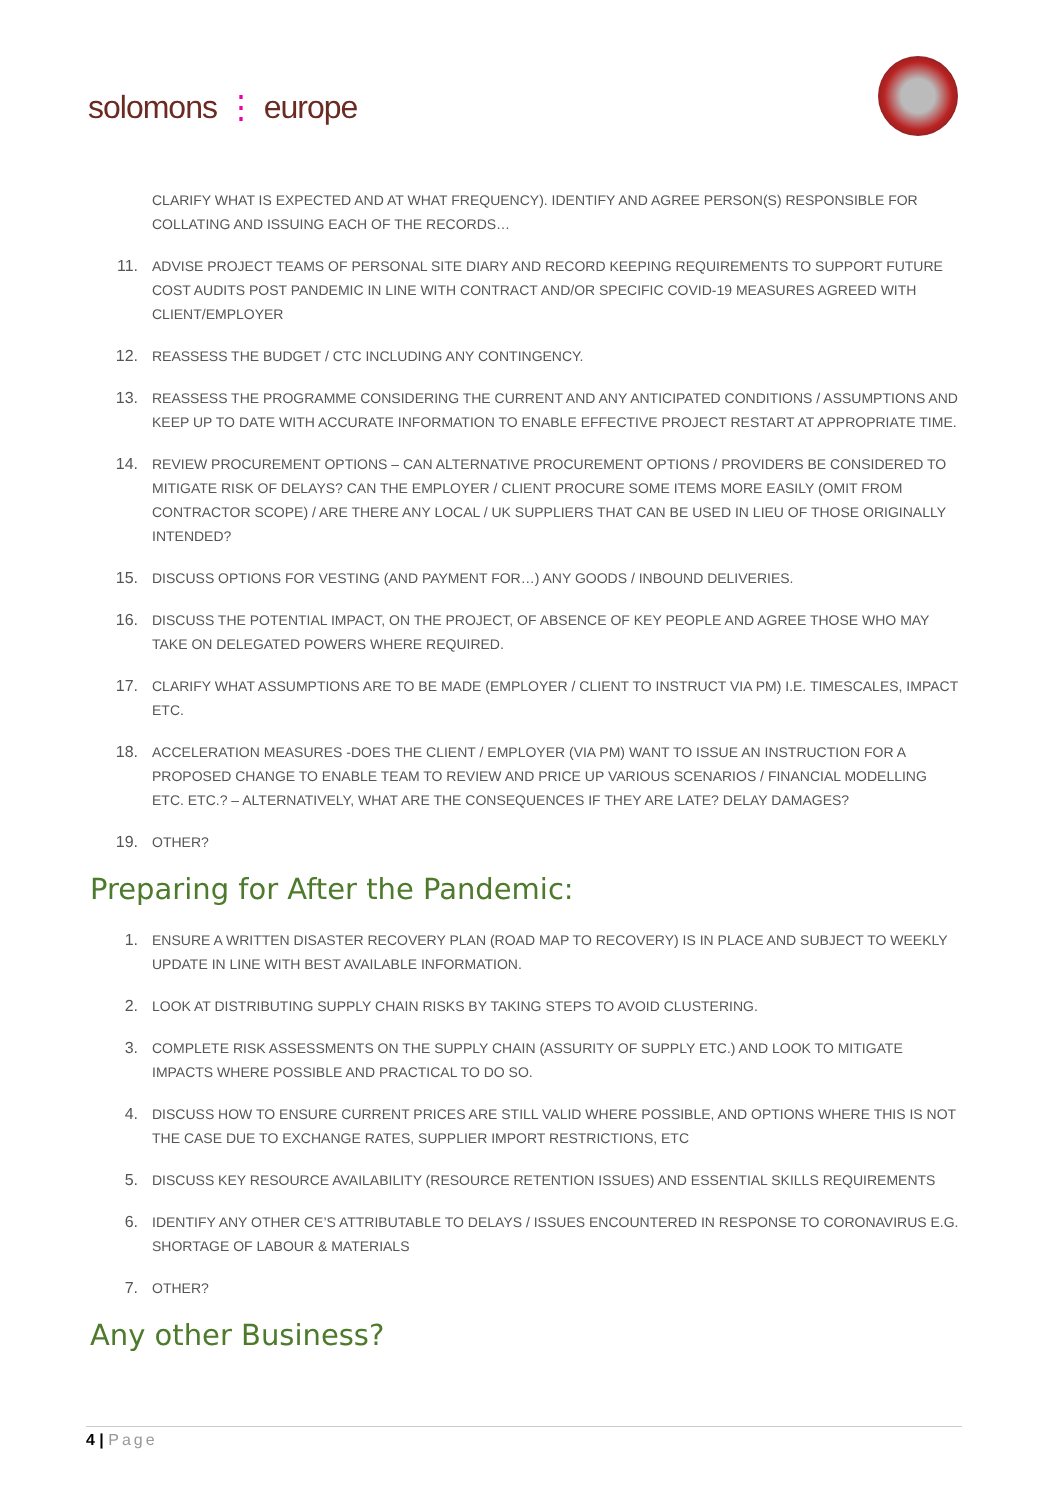solomons ⋮ europe
CLARIFY WHAT IS EXPECTED AND AT WHAT FREQUENCY). IDENTIFY AND AGREE PERSON(S) RESPONSIBLE FOR COLLATING AND ISSUING EACH OF THE RECORDS…
11. ADVISE PROJECT TEAMS OF PERSONAL SITE DIARY AND RECORD KEEPING REQUIREMENTS TO SUPPORT FUTURE COST AUDITS POST PANDEMIC IN LINE WITH CONTRACT AND/OR SPECIFIC COVID-19 MEASURES AGREED WITH CLIENT/EMPLOYER
12. REASSESS THE BUDGET / CTC INCLUDING ANY CONTINGENCY.
13. REASSESS THE PROGRAMME CONSIDERING THE CURRENT AND ANY ANTICIPATED CONDITIONS / ASSUMPTIONS AND KEEP UP TO DATE WITH ACCURATE INFORMATION TO ENABLE EFFECTIVE PROJECT RESTART AT APPROPRIATE TIME.
14. REVIEW PROCUREMENT OPTIONS – CAN ALTERNATIVE PROCUREMENT OPTIONS / PROVIDERS BE CONSIDERED TO MITIGATE RISK OF DELAYS? CAN THE EMPLOYER / CLIENT PROCURE SOME ITEMS MORE EASILY (OMIT FROM CONTRACTOR SCOPE) / ARE THERE ANY LOCAL / UK SUPPLIERS THAT CAN BE USED IN LIEU OF THOSE ORIGINALLY INTENDED?
15. DISCUSS OPTIONS FOR VESTING (AND PAYMENT FOR…) ANY GOODS / INBOUND DELIVERIES.
16. DISCUSS THE POTENTIAL IMPACT, ON THE PROJECT, OF ABSENCE OF KEY PEOPLE AND AGREE THOSE WHO MAY TAKE ON DELEGATED POWERS WHERE REQUIRED.
17. CLARIFY WHAT ASSUMPTIONS ARE TO BE MADE (EMPLOYER / CLIENT TO INSTRUCT VIA PM) I.E. TIMESCALES, IMPACT ETC.
18. ACCELERATION MEASURES -DOES THE CLIENT / EMPLOYER (VIA PM) WANT TO ISSUE AN INSTRUCTION FOR A PROPOSED CHANGE TO ENABLE TEAM TO REVIEW AND PRICE UP VARIOUS SCENARIOS / FINANCIAL MODELLING ETC. ETC.? – ALTERNATIVELY, WHAT ARE THE CONSEQUENCES IF THEY ARE LATE? DELAY DAMAGES?
19. OTHER?
Preparing for After the Pandemic:
1. ENSURE A WRITTEN DISASTER RECOVERY PLAN (ROAD MAP TO RECOVERY) IS IN PLACE AND SUBJECT TO WEEKLY UPDATE IN LINE WITH BEST AVAILABLE INFORMATION.
2. LOOK AT DISTRIBUTING SUPPLY CHAIN RISKS BY TAKING STEPS TO AVOID CLUSTERING.
3. COMPLETE RISK ASSESSMENTS ON THE SUPPLY CHAIN (ASSURITY OF SUPPLY ETC.) AND LOOK TO MITIGATE IMPACTS WHERE POSSIBLE AND PRACTICAL TO DO SO.
4. DISCUSS HOW TO ENSURE CURRENT PRICES ARE STILL VALID WHERE POSSIBLE, AND OPTIONS WHERE THIS IS NOT THE CASE DUE TO EXCHANGE RATES, SUPPLIER IMPORT RESTRICTIONS, ETC
5. DISCUSS KEY RESOURCE AVAILABILITY (RESOURCE RETENTION ISSUES) AND ESSENTIAL SKILLS REQUIREMENTS
6. IDENTIFY ANY OTHER CE’S ATTRIBUTABLE TO DELAYS / ISSUES ENCOUNTERED IN RESPONSE TO CORONAVIRUS E.G. SHORTAGE OF LABOUR & MATERIALS
7. OTHER?
Any other Business?
4 | Page